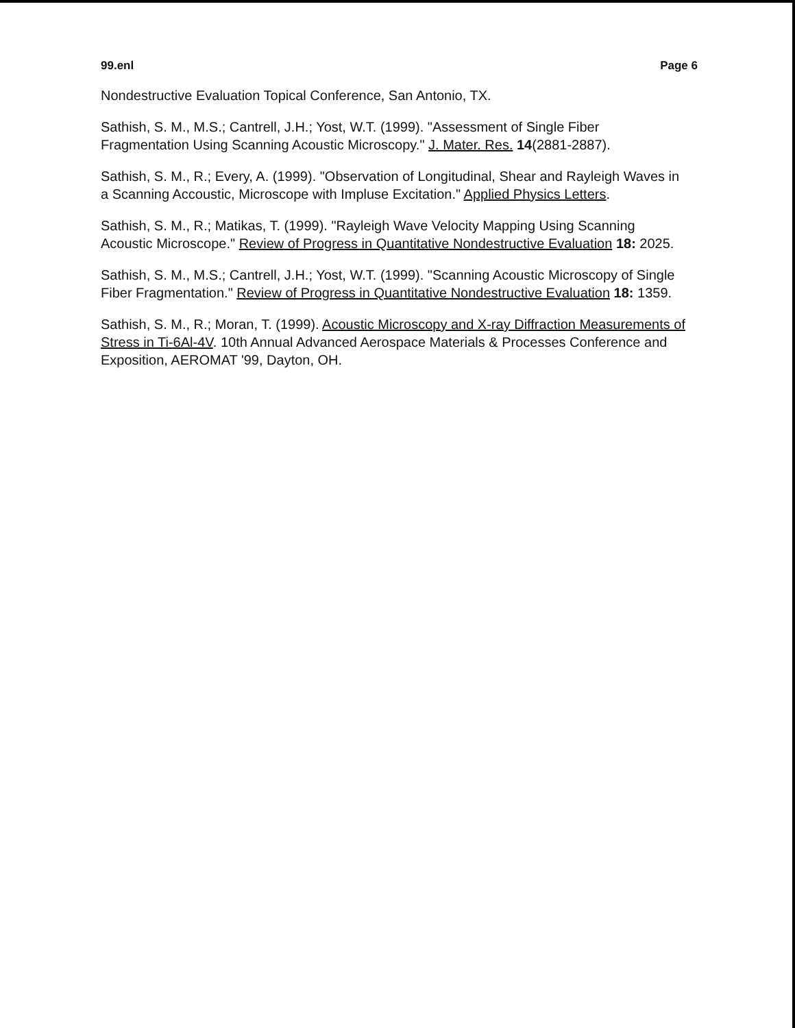99.enl Page 6
Nondestructive Evaluation Topical Conference, San Antonio, TX.
Sathish, S. M., M.S.; Cantrell, J.H.; Yost, W.T. (1999). "Assessment of Single Fiber Fragmentation Using Scanning Acoustic Microscopy." J. Mater. Res. 14(2881-2887).
Sathish, S. M., R.; Every, A. (1999). "Observation of Longitudinal, Shear and Rayleigh Waves in a Scanning Accoustic, Microscope with Impluse Excitation." Applied Physics Letters.
Sathish, S. M., R.; Matikas, T. (1999). "Rayleigh Wave Velocity Mapping Using Scanning Acoustic Microscope." Review of Progress in Quantitative Nondestructive Evaluation 18: 2025.
Sathish, S. M., M.S.; Cantrell, J.H.; Yost, W.T. (1999). "Scanning Acoustic Microscopy of Single Fiber Fragmentation." Review of Progress in Quantitative Nondestructive Evaluation 18: 1359.
Sathish, S. M., R.; Moran, T. (1999). Acoustic Microscopy and X-ray Diffraction Measurements of Stress in Ti-6Al-4V. 10th Annual Advanced Aerospace Materials & Processes Conference and Exposition, AEROMAT '99, Dayton, OH.